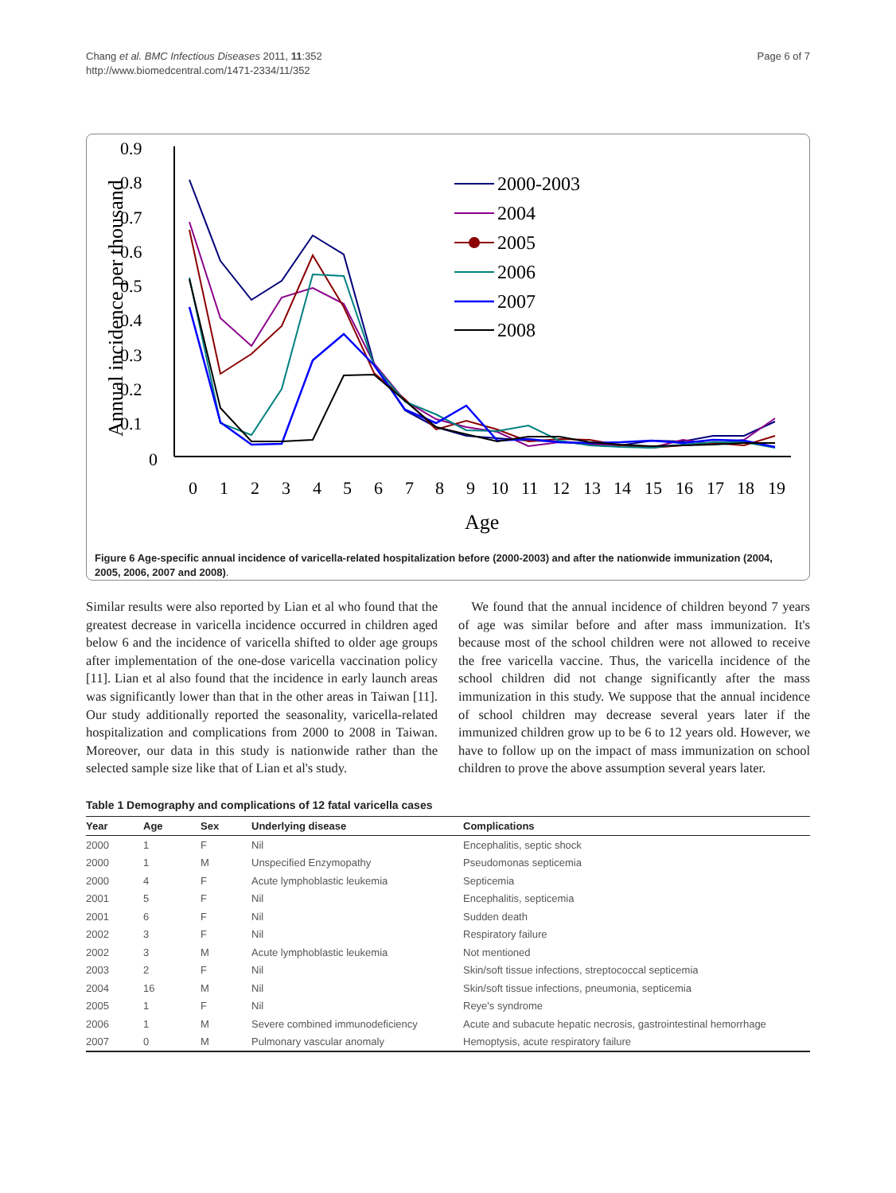Chang et al. BMC Infectious Diseases 2011, 11:352
http://www.biomedcentral.com/1471-2334/11/352
Page 6 of 7
0.9
0.8
0.7
0.6
0.5
0.4
0.3
0.2
0.1
0
Annual incidence per thousand
0
1
2
3
4
5
6
7
8
9
10
11
12
13
14
15
16
17
18
19
Age
2000-2003
2004
2005
2006
2007
2008
Figure 6 Age-specific annual incidence of varicella-related hospitalization before (2000-2003) and after the nationwide immunization (2004, 2005, 2006, 2007 and 2008).
Similar results were also reported by Lian et al who found that the greatest decrease in varicella incidence occurred in children aged below 6 and the incidence of varicella shifted to older age groups after implementation of the one-dose varicella vaccination policy [11]. Lian et al also found that the incidence in early launch areas was significantly lower than that in the other areas in Taiwan [11]. Our study additionally reported the seasonality, varicella-related hospitalization and complications from 2000 to 2008 in Taiwan. Moreover, our data in this study is nationwide rather than the selected sample size like that of Lian et al's study.
We found that the annual incidence of children beyond 7 years of age was similar before and after mass immunization. It's because most of the school children were not allowed to receive the free varicella vaccine. Thus, the varicella incidence of the school children did not change significantly after the mass immunization in this study. We suppose that the annual incidence of school children may decrease several years later if the immunized children grow up to be 6 to 12 years old. However, we have to follow up on the impact of mass immunization on school children to prove the above assumption several years later.
Table 1 Demography and complications of 12 fatal varicella cases
| Year | Age | Sex | Underlying disease | Complications |
| --- | --- | --- | --- | --- |
| 2000 | 1 | F | Nil | Encephalitis, septic shock |
| 2000 | 1 | M | Unspecified Enzymopathy | Pseudomonas septicemia |
| 2000 | 4 | F | Acute lymphoblastic leukemia | Septicemia |
| 2001 | 5 | F | Nil | Encephalitis, septicemia |
| 2001 | 6 | F | Nil | Sudden death |
| 2002 | 3 | F | Nil | Respiratory failure |
| 2002 | 3 | M | Acute lymphoblastic leukemia | Not mentioned |
| 2003 | 2 | F | Nil | Skin/soft tissue infections, streptococcal septicemia |
| 2004 | 16 | M | Nil | Skin/soft tissue infections, pneumonia, septicemia |
| 2005 | 1 | F | Nil | Reye's syndrome |
| 2006 | 1 | M | Severe combined immunodeficiency | Acute and subacute hepatic necrosis, gastrointestinal hemorrhage |
| 2007 | 0 | M | Pulmonary vascular anomaly | Hemoptysis, acute respiratory failure |